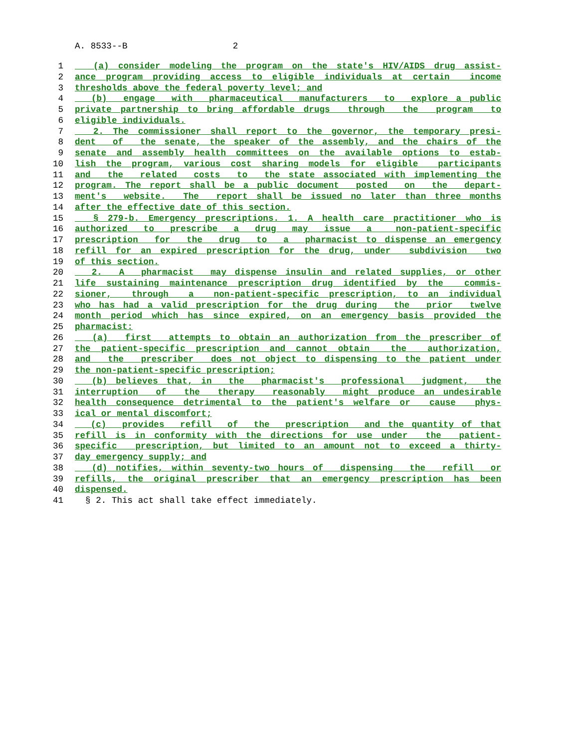A. 8533--B 2
1 (a) consider modeling the program on the state's HIV/AIDS drug assist-
2 ance program providing access to eligible individuals at certain income
3 thresholds above the federal poverty level; and
4 (b) engage with pharmaceutical manufacturers to explore a public
5 private partnership to bring affordable drugs through the program to
6 eligible individuals.
7 2. The commissioner shall report to the governor, the temporary presi-
8 dent of the senate, the speaker of the assembly, and the chairs of the
9 senate and assembly health committees on the available options to estab-
10 lish the program, various cost sharing models for eligible participants
11 and the related costs to the state associated with implementing the
12 program. The report shall be a public document posted on the depart-
13 ment's website. The report shall be issued no later than three months
14 after the effective date of this section.
15 § 279-b. Emergency prescriptions. 1. A health care practitioner who is
16 authorized to prescribe a drug may issue a non-patient-specific
17 prescription for the drug to a pharmacist to dispense an emergency
18 refill for an expired prescription for the drug, under subdivision two
19 of this section.
20 2. A pharmacist may dispense insulin and related supplies, or other
21 life sustaining maintenance prescription drug identified by the commis-
22 sioner, through a non-patient-specific prescription, to an individual
23 who has had a valid prescription for the drug during the prior twelve
24 month period which has since expired, on an emergency basis provided the
25 pharmacist:
26 (a) first attempts to obtain an authorization from the prescriber of
27 the patient-specific prescription and cannot obtain the authorization,
28 and the prescriber does not object to dispensing to the patient under
29 the non-patient-specific prescription;
30 (b) believes that, in the pharmacist's professional judgment, the
31 interruption of the therapy reasonably might produce an undesirable
32 health consequence detrimental to the patient's welfare or cause phys-
33 ical or mental discomfort;
34 (c) provides refill of the prescription and the quantity of that
35 refill is in conformity with the directions for use under the patient-
36 specific prescription, but limited to an amount not to exceed a thirty-
37 day emergency supply; and
38 (d) notifies, within seventy-two hours of dispensing the refill or
39 refills, the original prescriber that an emergency prescription has been
40 dispensed.
41 § 2. This act shall take effect immediately.